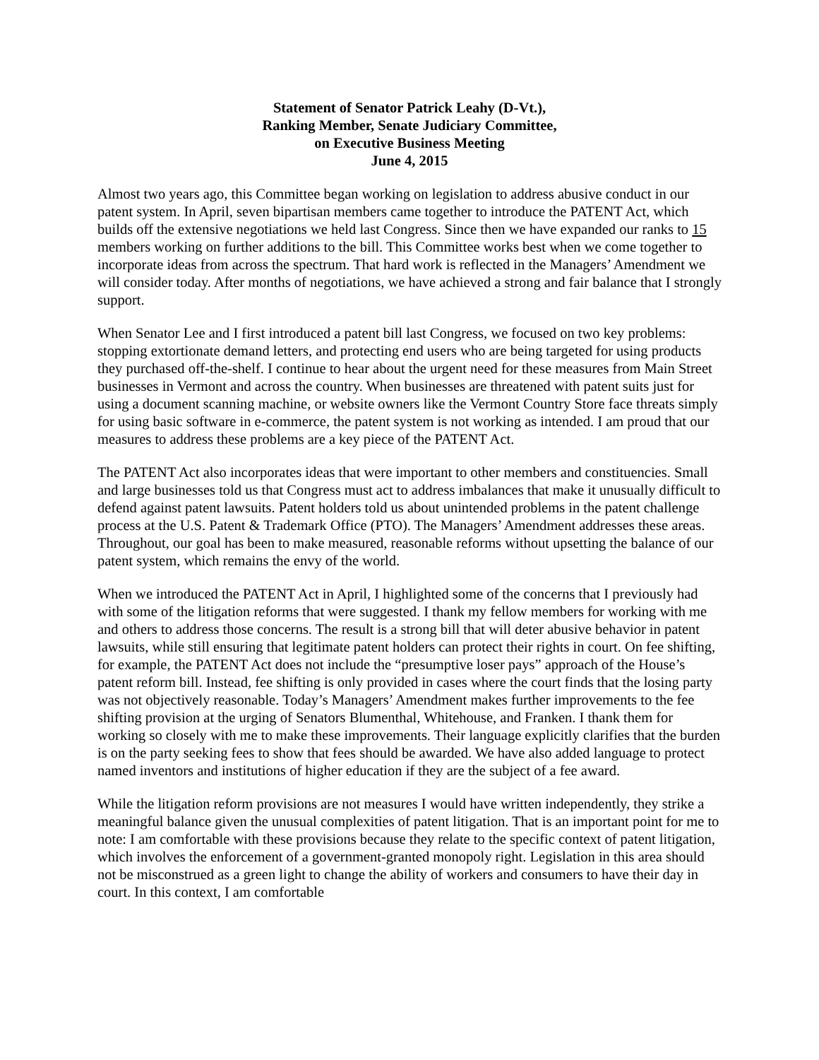Statement of Senator Patrick Leahy (D-Vt.),
Ranking Member, Senate Judiciary Committee,
on Executive Business Meeting
June 4, 2015
Almost two years ago, this Committee began working on legislation to address abusive conduct in our patent system. In April, seven bipartisan members came together to introduce the PATENT Act, which builds off the extensive negotiations we held last Congress. Since then we have expanded our ranks to 15 members working on further additions to the bill. This Committee works best when we come together to incorporate ideas from across the spectrum. That hard work is reflected in the Managers’ Amendment we will consider today. After months of negotiations, we have achieved a strong and fair balance that I strongly support.
When Senator Lee and I first introduced a patent bill last Congress, we focused on two key problems: stopping extortionate demand letters, and protecting end users who are being targeted for using products they purchased off-the-shelf. I continue to hear about the urgent need for these measures from Main Street businesses in Vermont and across the country. When businesses are threatened with patent suits just for using a document scanning machine, or website owners like the Vermont Country Store face threats simply for using basic software in e-commerce, the patent system is not working as intended. I am proud that our measures to address these problems are a key piece of the PATENT Act.
The PATENT Act also incorporates ideas that were important to other members and constituencies. Small and large businesses told us that Congress must act to address imbalances that make it unusually difficult to defend against patent lawsuits. Patent holders told us about unintended problems in the patent challenge process at the U.S. Patent & Trademark Office (PTO). The Managers’ Amendment addresses these areas. Throughout, our goal has been to make measured, reasonable reforms without upsetting the balance of our patent system, which remains the envy of the world.
When we introduced the PATENT Act in April, I highlighted some of the concerns that I previously had with some of the litigation reforms that were suggested. I thank my fellow members for working with me and others to address those concerns. The result is a strong bill that will deter abusive behavior in patent lawsuits, while still ensuring that legitimate patent holders can protect their rights in court. On fee shifting, for example, the PATENT Act does not include the “presumptive loser pays” approach of the House’s patent reform bill. Instead, fee shifting is only provided in cases where the court finds that the losing party was not objectively reasonable. Today’s Managers’ Amendment makes further improvements to the fee shifting provision at the urging of Senators Blumenthal, Whitehouse, and Franken. I thank them for working so closely with me to make these improvements. Their language explicitly clarifies that the burden is on the party seeking fees to show that fees should be awarded. We have also added language to protect named inventors and institutions of higher education if they are the subject of a fee award.
While the litigation reform provisions are not measures I would have written independently, they strike a meaningful balance given the unusual complexities of patent litigation. That is an important point for me to note: I am comfortable with these provisions because they relate to the specific context of patent litigation, which involves the enforcement of a government-granted monopoly right. Legislation in this area should not be misconstrued as a green light to change the ability of workers and consumers to have their day in court. In this context, I am comfortable